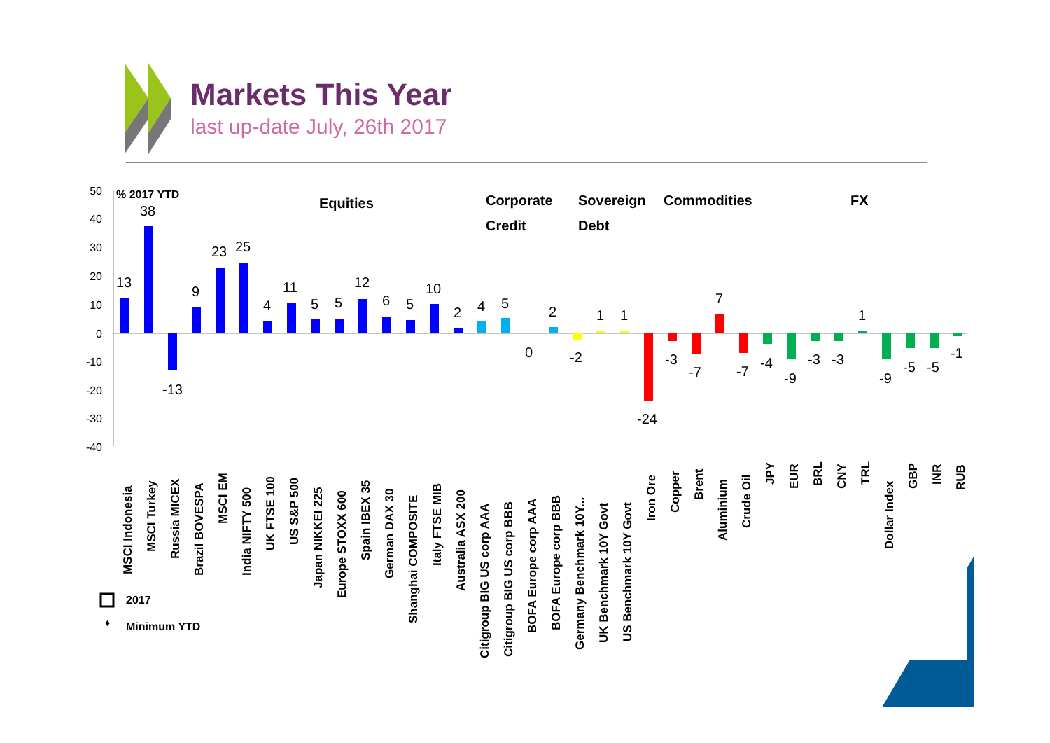Markets This Year
last up-date July, 26th 2017
50
40
30
20
10
0
-10
-20
-30
-40
% 2017 YTD
Equities
Corporate
Credit
Sovereign
Debt
Commodities
FX
13
38
-13
9
23
25
4
11
5
5
12
6
5
10
2
4
5
0
2
-2
1
1
-24
-3
-7
7
-7
-4
-9
-3
-3
1
-9
-5
-5
-1
MSCI Indonesia
MSCI Turkey
Russia MICEX
Brazil BOVESPA
MSCI EM
India NIFTY 500
UK FTSE 100
US S&P 500
Japan NIKKEI 225
Europe STOXX 600
Spain IBEX 35
German DAX 30
Shanghai COMPOSITE
Italy FTSE MIB
Australia ASX 200
Citigroup BIG US corp AAA
Citigroup BIG US corp BBB
BOFA Europe corp AAA
BOFA Europe corp BBB
Germany Benchmark 10Y...
UK Benchmark 10Y Govt
US Benchmark 10Y Govt
Iron Ore
Copper
Brent
Aluminium
Crude Oil
JPY
EUR
BRL
CNY
TRL
Dollar Index
GBP
INR
RUB
2017
♦
Minimum YTD